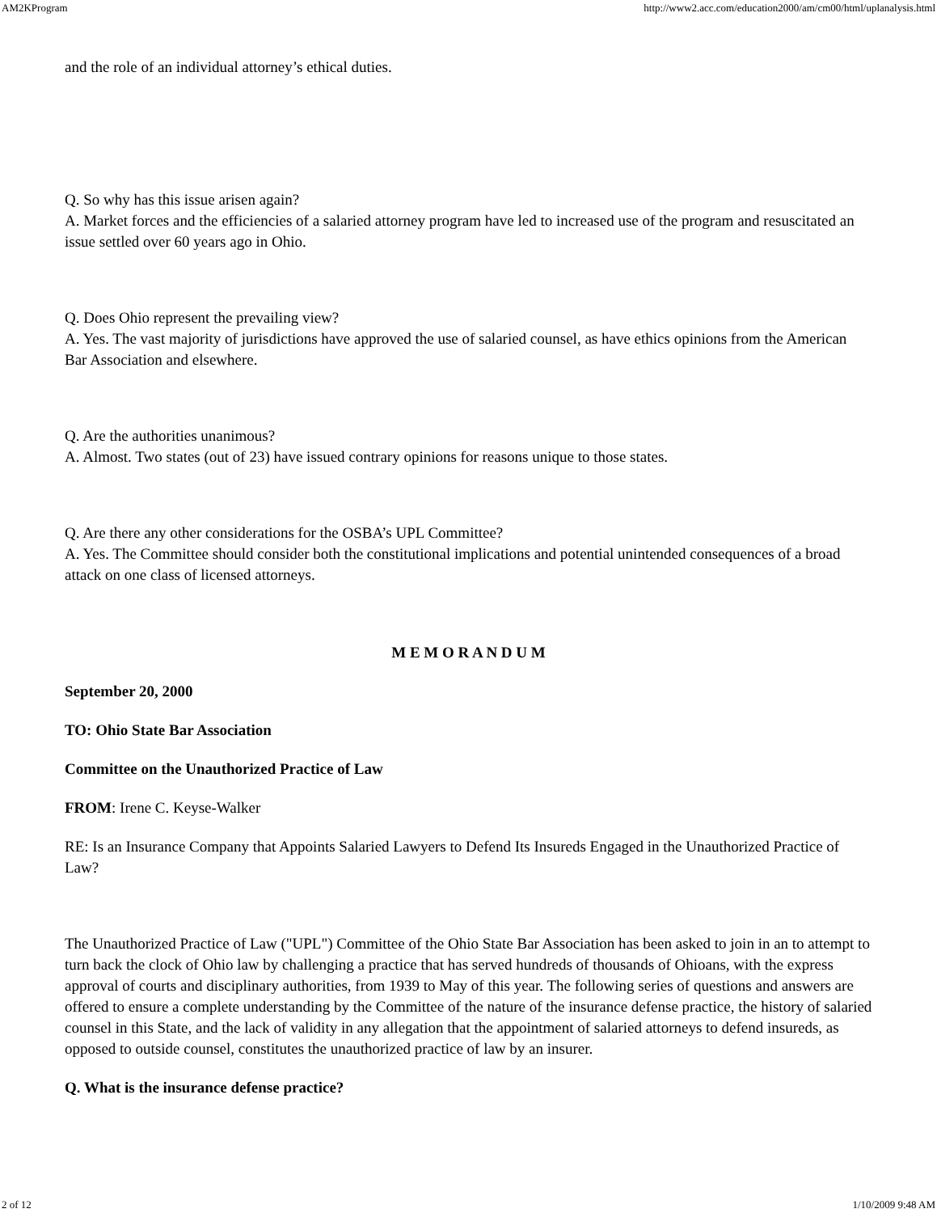AM2KProgram http://www2.acc.com/education2000/am/cm00/html/uplanalysis.html
and the role of an individual attorney’s ethical duties.
Q. So why has this issue arisen again?
A. Market forces and the efficiencies of a salaried attorney program have led to increased use of the program and resuscitated an issue settled over 60 years ago in Ohio.
Q. Does Ohio represent the prevailing view?
A. Yes. The vast majority of jurisdictions have approved the use of salaried counsel, as have ethics opinions from the American Bar Association and elsewhere.
Q. Are the authorities unanimous?
A. Almost. Two states (out of 23) have issued contrary opinions for reasons unique to those states.
Q. Are there any other considerations for the OSBA’s UPL Committee?
A. Yes. The Committee should consider both the constitutional implications and potential unintended consequences of a broad attack on one class of licensed attorneys.
M E M O R A N D U M
September 20, 2000
TO: Ohio State Bar Association
Committee on the Unauthorized Practice of Law
FROM: Irene C. Keyse-Walker
RE: Is an Insurance Company that Appoints Salaried Lawyers to Defend Its Insureds Engaged in the Unauthorized Practice of Law?
The Unauthorized Practice of Law ("UPL") Committee of the Ohio State Bar Association has been asked to join in an to attempt to turn back the clock of Ohio law by challenging a practice that has served hundreds of thousands of Ohioans, with the express approval of courts and disciplinary authorities, from 1939 to May of this year. The following series of questions and answers are offered to ensure a complete understanding by the Committee of the nature of the insurance defense practice, the history of salaried counsel in this State, and the lack of validity in any allegation that the appointment of salaried attorneys to defend insureds, as opposed to outside counsel, constitutes the unauthorized practice of law by an insurer.
Q. What is the insurance defense practice?
2 of 12 1/10/2009 9:48 AM